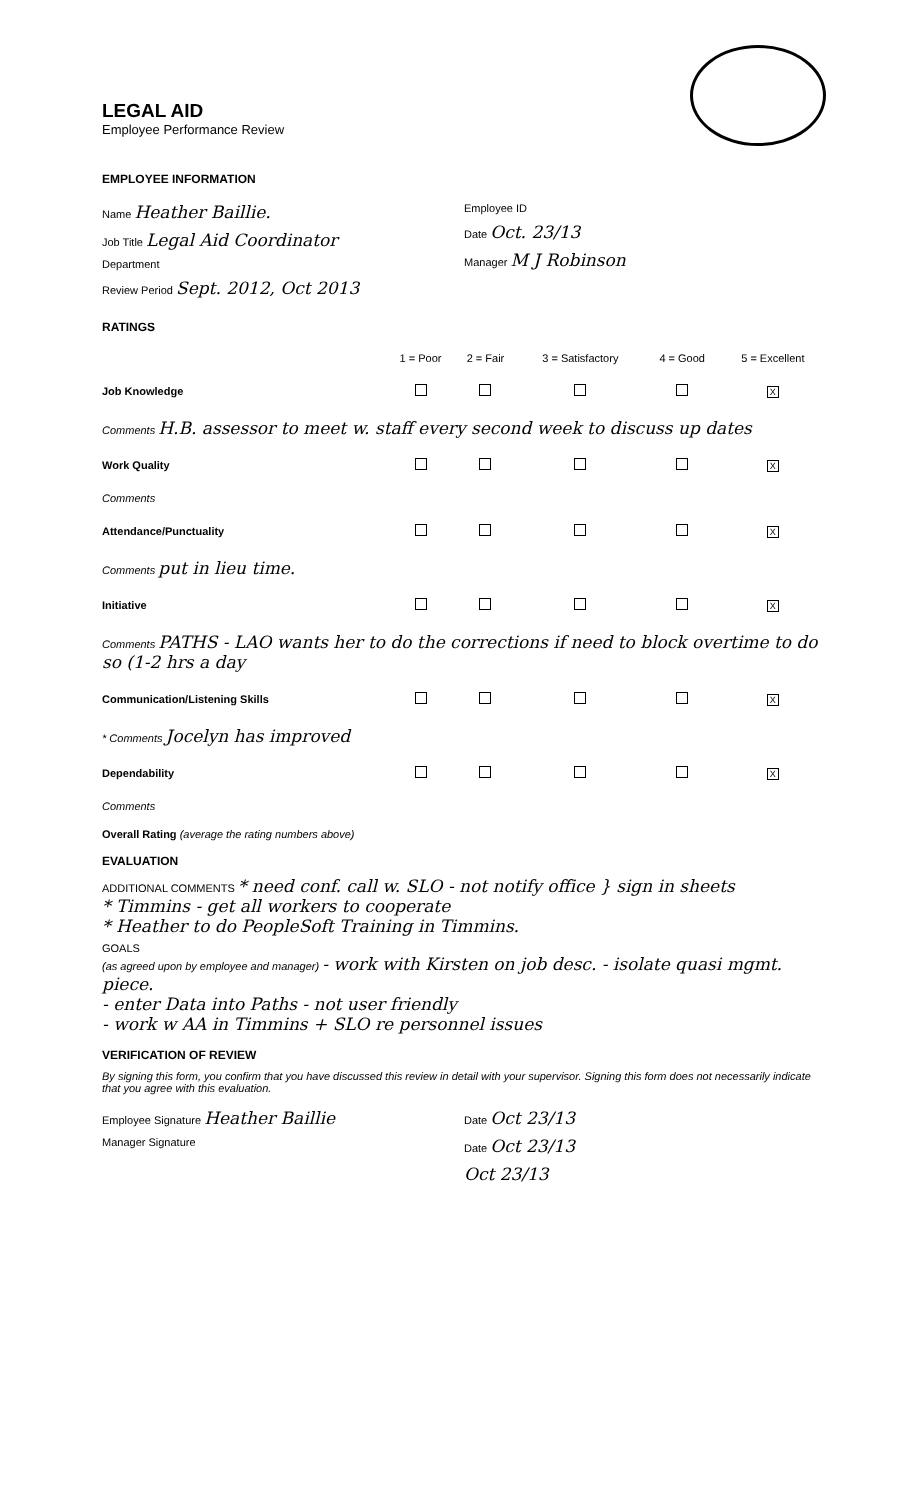LEGAL AID
Employee Performance Review
EMPLOYEE INFORMATION
Name Heather Baillie.
Job Title Legal Aid Coordinator
Department
Review Period Sept. 2012, Oct 2013
Employee ID
Date Oct. 23/13
Manager M J Robinson
RATINGS
| | 1 = Poor | 2 = Fair | 3 = Satisfactory | 4 = Good | 5 = Excellent |
| --- | --- | --- | --- | --- | --- |
| Job Knowledge | | | | | X |
| Comments H.B. assessor to meet w. staff every second week to discuss up dates | | | | | |
| Work Quality | | | | | X |
| Comments | | | | | |
| Attendance/Punctuality | | | | | X |
| Comments put in lieu time. | | | | | |
| Initiative | | | | | X |
| Comments PATHS - LAO wants her to do the corrections if need to block overtime to do so (1-2 hrs a day | | | | | |
| Communication/Listening Skills | | | | | X |
| * Comments Jocelyn has improved | | | | | |
| Dependability | | | | | X |
| Comments | | | | | |
Overall Rating (average the rating numbers above)
EVALUATION
ADDITIONAL COMMENTS * need conf. call w. SLO - not notify office } sign in sheets
* Timmins - get all workers to cooperate
* Heather to do PeopleSoft Training in Timmins.
GOALS
(as agreed upon by employee and manager) - work with Kirsten on job desc. - isolate quasi mgmt. piece.
- enter Data into Paths - not user friendly
- work w AA in Timmins + SLO re personnel issues
VERIFICATION OF REVIEW
By signing this form, you confirm that you have discussed this review in detail with your supervisor. Signing this form does not necessarily indicate that you agree with this evaluation.
Employee Signature Heather Baillie
Manager Signature
Date Oct 23/13
Date Oct 23/13
Oct 23/13